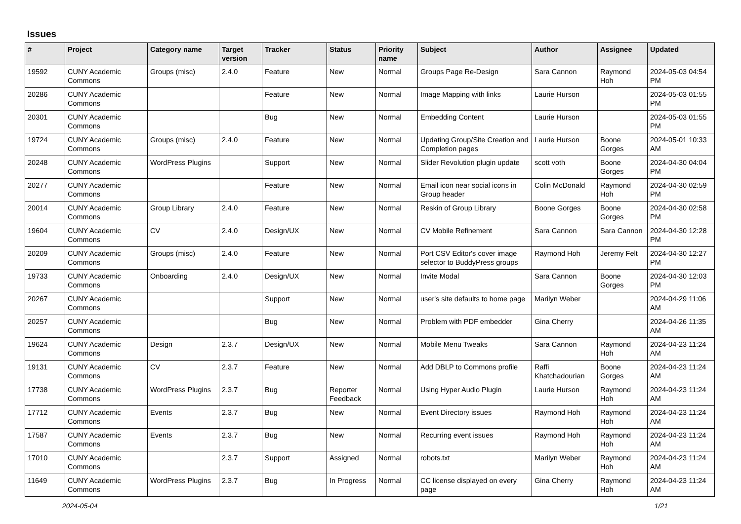Issues
| # | Project | Category name | Target version | Tracker | Status | Priority name | Subject | Author | Assignee | Updated |
| --- | --- | --- | --- | --- | --- | --- | --- | --- | --- | --- |
| 19592 | CUNY Academic Commons | Groups (misc) | 2.4.0 | Feature | New | Normal | Groups Page Re-Design | Sara Cannon | Raymond Hoh | 2024-05-03 04:54 PM |
| 20286 | CUNY Academic Commons | | | Feature | New | Normal | Image Mapping with links | Laurie Hurson | | 2024-05-03 01:55 PM |
| 20301 | CUNY Academic Commons | | | Bug | New | Normal | Embedding Content | Laurie Hurson | | 2024-05-03 01:55 PM |
| 19724 | CUNY Academic Commons | Groups (misc) | 2.4.0 | Feature | New | Normal | Updating Group/Site Creation and Completion pages | Laurie Hurson | Boone Gorges | 2024-05-01 10:33 AM |
| 20248 | CUNY Academic Commons | WordPress Plugins | | Support | New | Normal | Slider Revolution plugin update | scott voth | Boone Gorges | 2024-04-30 04:04 PM |
| 20277 | CUNY Academic Commons | | | Feature | New | Normal | Email icon near social icons in Group header | Colin McDonald | Raymond Hoh | 2024-04-30 02:59 PM |
| 20014 | CUNY Academic Commons | Group Library | 2.4.0 | Feature | New | Normal | Reskin of Group Library | Boone Gorges | Boone Gorges | 2024-04-30 02:58 PM |
| 19604 | CUNY Academic Commons | CV | 2.4.0 | Design/UX | New | Normal | CV Mobile Refinement | Sara Cannon | Sara Cannon | 2024-04-30 12:28 PM |
| 20209 | CUNY Academic Commons | Groups (misc) | 2.4.0 | Feature | New | Normal | Port CSV Editor's cover image selector to BuddyPress groups | Raymond Hoh | Jeremy Felt | 2024-04-30 12:27 PM |
| 19733 | CUNY Academic Commons | Onboarding | 2.4.0 | Design/UX | New | Normal | Invite Modal | Sara Cannon | Boone Gorges | 2024-04-30 12:03 PM |
| 20267 | CUNY Academic Commons | | | Support | New | Normal | user's site defaults to home page | Marilyn Weber | | 2024-04-29 11:06 AM |
| 20257 | CUNY Academic Commons | | | Bug | New | Normal | Problem with PDF embedder | Gina Cherry | | 2024-04-26 11:35 AM |
| 19624 | CUNY Academic Commons | Design | 2.3.7 | Design/UX | New | Normal | Mobile Menu Tweaks | Sara Cannon | Raymond Hoh | 2024-04-23 11:24 AM |
| 19131 | CUNY Academic Commons | CV | 2.3.7 | Feature | New | Normal | Add DBLP to Commons profile | Raffi Khatchadourian | Boone Gorges | 2024-04-23 11:24 AM |
| 17738 | CUNY Academic Commons | WordPress Plugins | 2.3.7 | Bug | Reporter Feedback | Normal | Using Hyper Audio Plugin | Laurie Hurson | Raymond Hoh | 2024-04-23 11:24 AM |
| 17712 | CUNY Academic Commons | Events | 2.3.7 | Bug | New | Normal | Event Directory issues | Raymond Hoh | Raymond Hoh | 2024-04-23 11:24 AM |
| 17587 | CUNY Academic Commons | Events | 2.3.7 | Bug | New | Normal | Recurring event issues | Raymond Hoh | Raymond Hoh | 2024-04-23 11:24 AM |
| 17010 | CUNY Academic Commons | | 2.3.7 | Support | Assigned | Normal | robots.txt | Marilyn Weber | Raymond Hoh | 2024-04-23 11:24 AM |
| 11649 | CUNY Academic Commons | WordPress Plugins | 2.3.7 | Bug | In Progress | Normal | CC license displayed on every page | Gina Cherry | Raymond Hoh | 2024-04-23 11:24 AM |
2024-05-04 1/21